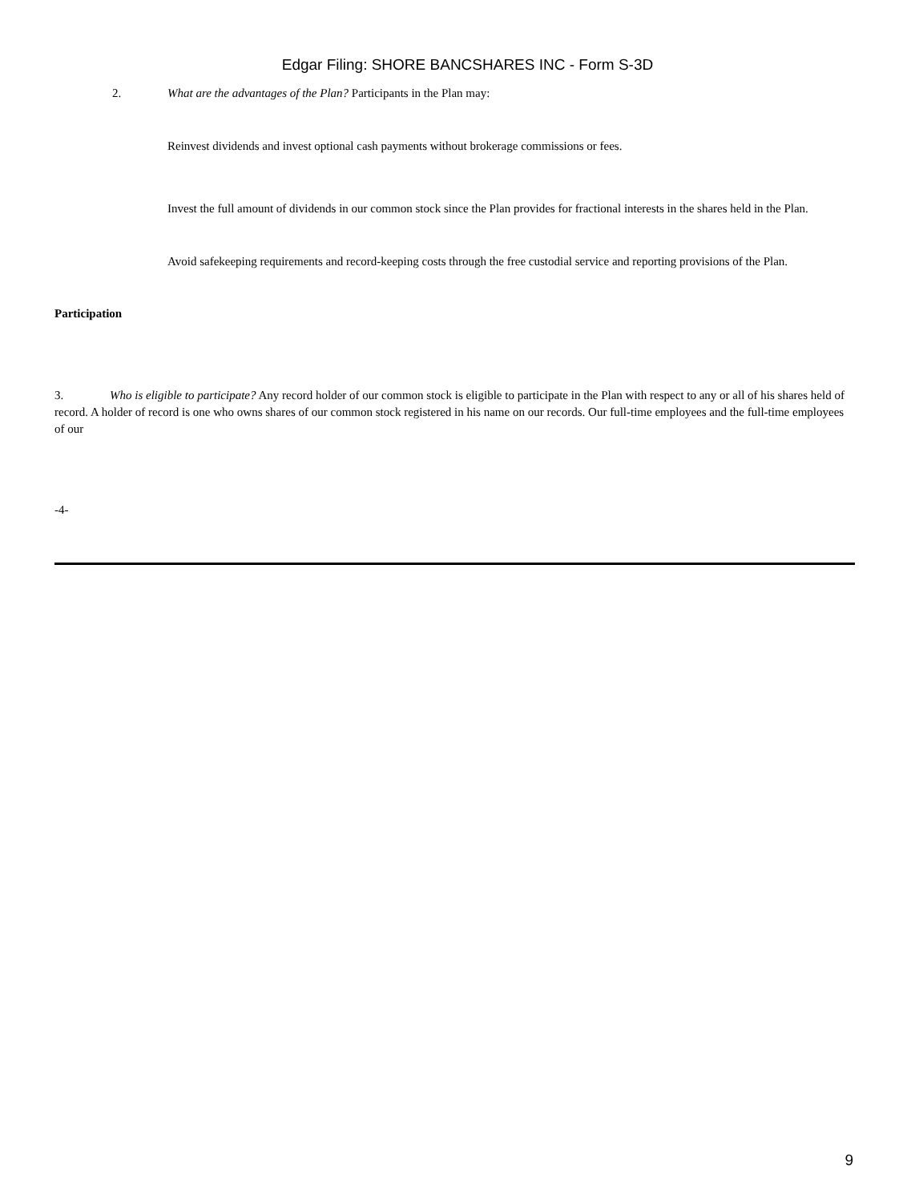Edgar Filing: SHORE BANCSHARES INC - Form S-3D
2. What are the advantages of the Plan? Participants in the Plan may:
Reinvest dividends and invest optional cash payments without brokerage commissions or fees.
Invest the full amount of dividends in our common stock since the Plan provides for fractional interests in the shares held in the Plan.
Avoid safekeeping requirements and record-keeping costs through the free custodial service and reporting provisions of the Plan.
Participation
3. Who is eligible to participate? Any record holder of our common stock is eligible to participate in the Plan with respect to any or all of his shares held of record. A holder of record is one who owns shares of our common stock registered in his name on our records. Our full-time employees and the full-time employees of our
-4-
9